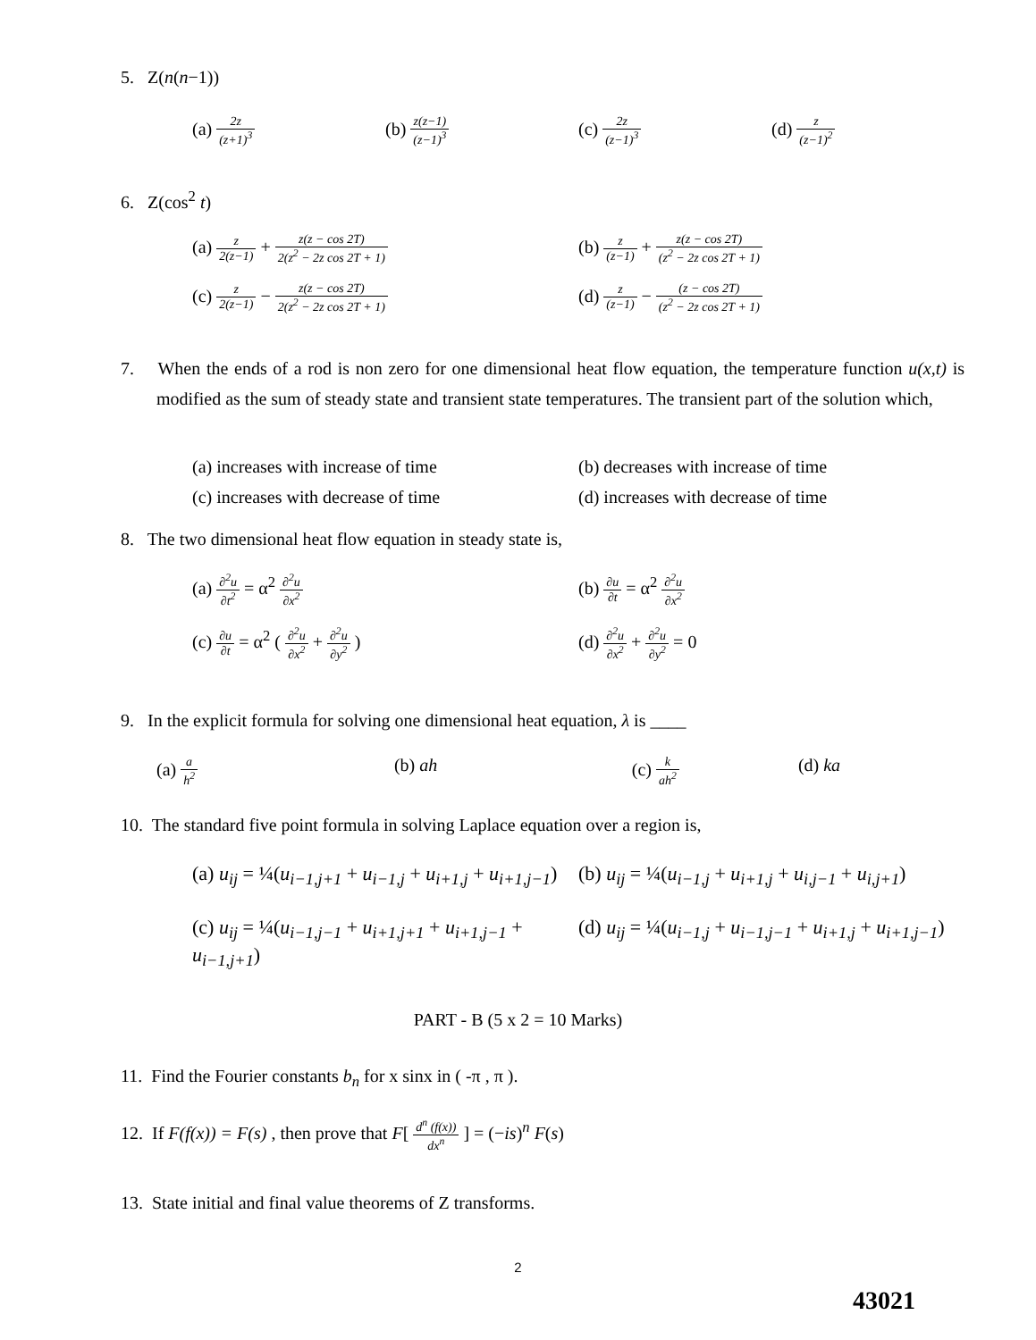5. Z(n(n−1))
(a) 2z (z+1)<sup>3</sup>
(b) z(z−1) (z−1)<sup>3</sup>
(c) 2z (z−1)<sup>3</sup>
(d) z (z−1)<sup>2</sup>
6. Z(cos<sup>2</sup> t)
(a) z 2(z−1) + z(z − cos 2T) 2(z<sup>2</sup> − 2z cos 2T + 1)
(b) z (z−1) + z(z − cos 2T) (z<sup>2</sup> − 2z cos 2T + 1)
(c) z 2(z−1) − z(z − cos 2T) 2(z<sup>2</sup> − 2z cos 2T + 1)
(d) z (z−1) − (z − cos 2T) (z<sup>2</sup> − 2z cos 2T + 1)
7. When the ends of a rod is non zero for one dimensional heat flow equation, the temperature function u(x,t) is modified as the sum of steady state and transient state temperatures. The transient part of the solution which,
(a) increases with increase of time
(b) decreases with increase of time
(c) increases with decrease of time
(d) increases with decrease of time
8. The two dimensional heat flow equation in steady state is,
(a) ∂<sup>2</sup>u ∂t<sup>2</sup> = α<sup>2</sup> ∂<sup>2</sup>u ∂x<sup>2</sup>
(b) ∂u ∂t = α<sup>2</sup> ∂<sup>2</sup>u ∂x<sup>2</sup>
(c) ∂u ∂t = α<sup>2</sup> ( ∂<sup>2</sup>u ∂x<sup>2</sup> + ∂<sup>2</sup>u ∂y<sup>2</sup> )
(d) ∂<sup>2</sup>u ∂x<sup>2</sup> + ∂<sup>2</sup>u ∂y<sup>2</sup> = 0
9. In the explicit formula for solving one dimensional heat equation, λ is ____
(a) a h<sup>2</sup>
(b) ah (c) k ah<sup>2</sup>
(d) ka
10. The standard five point formula in solving Laplace equation over a region is,
(a) u<sub>ij</sub> = ¼(u<sub>i−1,j+1</sub> + u<sub>i−1,j</sub> + u<sub>i+1,j</sub> + u<sub>i+1,j−1</sub>)
(b) u<sub>ij</sub> = ¼(u<sub>i−1,j</sub> + u<sub>i+1,j</sub> + u<sub>i,j−1</sub> + u<sub>i,j+1</sub>)
(c) u<sub>ij</sub> = ¼(u<sub>i−1,j−1</sub> + u<sub>i+1,j+1</sub> + u<sub>i+1,j−1</sub> + u<sub>i−1,j+1</sub>)
(d) u<sub>ij</sub> = ¼(u<sub>i−1,j</sub> + u<sub>i−1,j−1</sub> + u<sub>i+1,j</sub> + u<sub>i+1,j−1</sub>)
PART - B (5 x 2 = 10 Marks)
11. Find the Fourier constants b<sub>n</sub> for x sinx in ( -π , π ).
12. If F(f(x)) = F(s) , then prove that F[ d<sup>n</sup> (f(x)) dx<sup>n</sup> ] = (−is)<sup>n</sup> F(s)
13. State initial and final value theorems of Z transforms.
2
43021